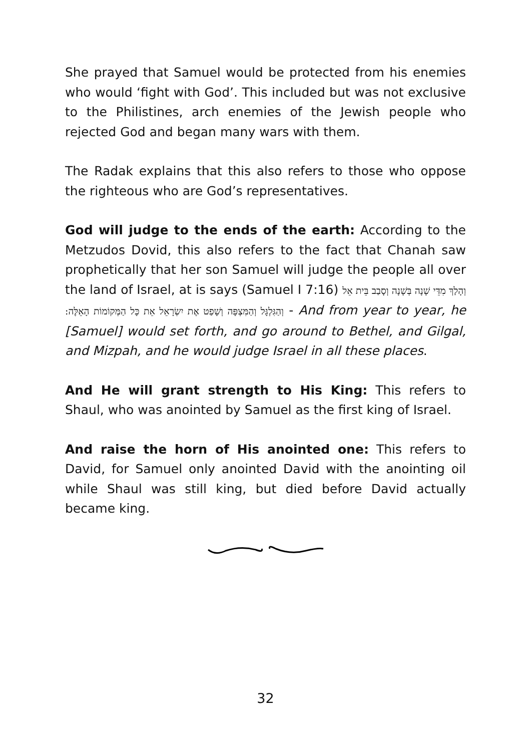She prayed that Samuel would be protected from his enemies who would ‘fight with God’. This included but was not exclusive to the Philistines, arch enemies of the Jewish people who rejected God and began many wars with them.
The Radak explains that this also refers to those who oppose the righteous who are God’s representatives.
God will judge to the ends of the earth: According to the Metzudos Dovid, this also refers to the fact that Chanah saw prophetically that her son Samuel will judge the people all over the land of Israel, at is says (Samuel I 7:16) וְהָלַךְ מִדֵּי שָׁנָה בְּשָׁנָה וְסָבַב בֵּית אֵל וְהַגִּלְגָּל וְהַמִּצְפָּה וְשָׁפַט אֶת יִשְׂרָאֵל אֵת כָּל הַמְּקוֹמוֹת הָאֵלֶּה: - And from year to year, he [Samuel] would set forth, and go around to Bethel, and Gilgal, and Mizpah, and he would judge Israel in all these places.
And He will grant strength to His King: This refers to Shaul, who was anointed by Samuel as the first king of Israel.
And raise the horn of His anointed one: This refers to David, for Samuel only anointed David with the anointing oil while Shaul was still king, but died before David actually became king.
32